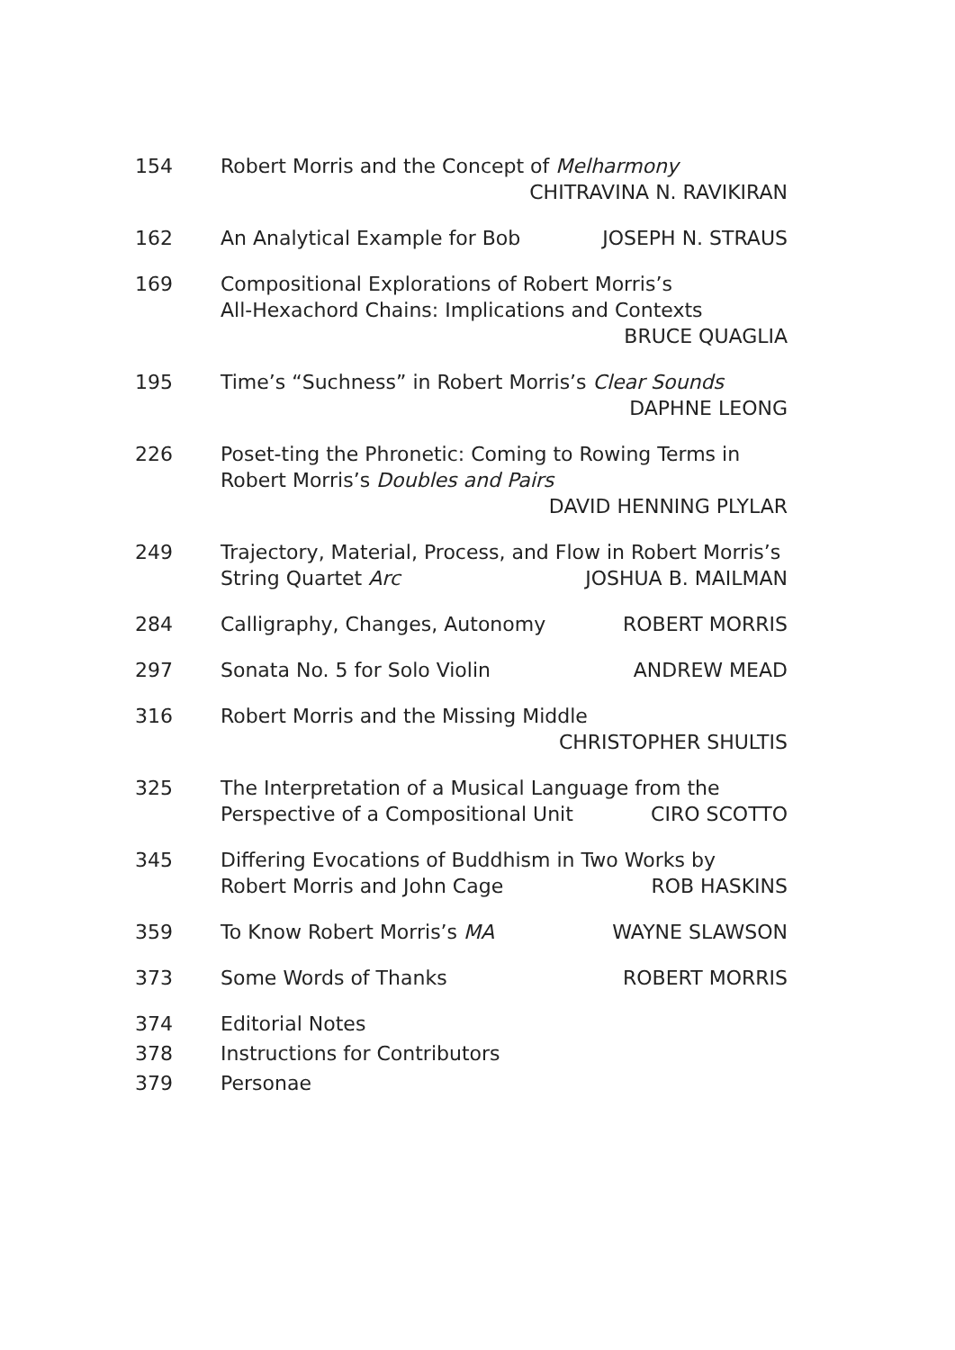154 Robert Morris and the Concept of Melharmony
CHITRAVINA N. RAVIKIRAN
162 An Analytical Example for Bob JOSEPH N. STRAUS
169 Compositional Explorations of Robert Morris’s
All-Hexachord Chains: Implications and Contexts
BRUCE QUAGLIA
195 Time’s “Suchness” in Robert Morris’s Clear Sounds
DAPHNE LEONG
226 Poset-ting the Phronetic: Coming to Rowing Terms in
Robert Morris’s Doubles and Pairs
DAVID HENNING PLYLAR
249 Trajectory, Material, Process, and Flow in Robert Morris’s
String Quartet Arc JOSHUA B. MAILMAN
284 Calligraphy, Changes, Autonomy ROBERT MORRIS
297 Sonata No. 5 for Solo Violin ANDREW MEAD
316 Robert Morris and the Missing Middle
CHRISTOPHER SHULTIS
325 The Interpretation of a Musical Language from the
Perspective of a Compositional Unit CIRO SCOTTO
345 Differing Evocations of Buddhism in Two Works by
Robert Morris and John Cage ROB HASKINS
359 To Know Robert Morris’s MA WAYNE SLAWSON
373 Some Words of Thanks ROBERT MORRIS
374 Editorial Notes
378 Instructions for Contributors
379 Personae